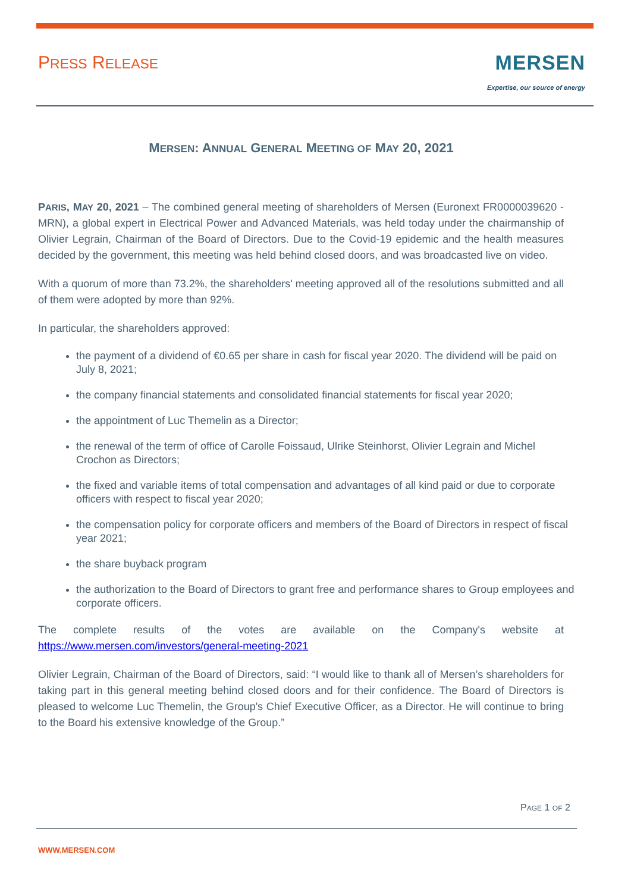PRESS RELEASE
MERSEN
Expertise, our source of energy
MERSEN: ANNUAL GENERAL MEETING OF MAY 20, 2021
PARIS, MAY 20, 2021 – The combined general meeting of shareholders of Mersen (Euronext FR0000039620 - MRN), a global expert in Electrical Power and Advanced Materials, was held today under the chairmanship of Olivier Legrain, Chairman of the Board of Directors. Due to the Covid-19 epidemic and the health measures decided by the government, this meeting was held behind closed doors, and was broadcasted live on video.
With a quorum of more than 73.2%, the shareholders' meeting approved all of the resolutions submitted and all of them were adopted by more than 92%.
In particular, the shareholders approved:
the payment of a dividend of €0.65 per share in cash for fiscal year 2020. The dividend will be paid on July 8, 2021;
the company financial statements and consolidated financial statements for fiscal year 2020;
the appointment of Luc Themelin as a Director;
the renewal of the term of office of Carolle Foissaud, Ulrike Steinhorst, Olivier Legrain and Michel Crochon as Directors;
the fixed and variable items of total compensation and advantages of all kind paid or due to corporate officers with respect to fiscal year 2020;
the compensation policy for corporate officers and members of the Board of Directors in respect of fiscal year 2021;
the share buyback program
the authorization to the Board of Directors to grant free and performance shares to Group employees and corporate officers.
The complete results of the votes are available on the Company's website at https://www.mersen.com/investors/general-meeting-2021
Olivier Legrain, Chairman of the Board of Directors, said: “I would like to thank all of Mersen’s shareholders for taking part in this general meeting behind closed doors and for their confidence. The Board of Directors is pleased to welcome Luc Themelin, the Group's Chief Executive Officer, as a Director. He will continue to bring to the Board his extensive knowledge of the Group.”
PAGE 1 OF 2
WWW.MERSEN.COM